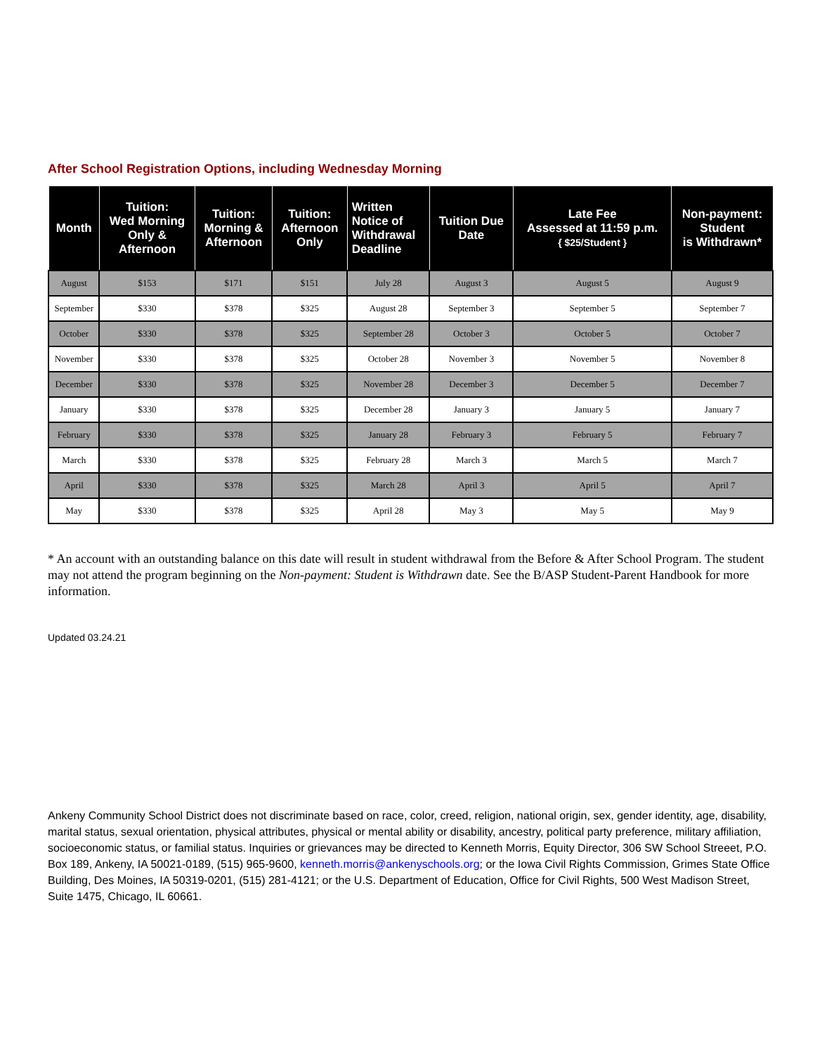After School Registration Options, including Wednesday Morning
| Month | Tuition: Wed Morning Only & Afternoon | Tuition: Morning & Afternoon | Tuition: Afternoon Only | Written Notice of Withdrawal Deadline | Tuition Due Date | Late Fee Assessed at 11:59 p.m. { $25/Student } | Non-payment: Student is Withdrawn* |
| --- | --- | --- | --- | --- | --- | --- | --- |
| August | $153 | $171 | $151 | July 28 | August 3 | August 5 | August 9 |
| September | $330 | $378 | $325 | August 28 | September 3 | September 5 | September 7 |
| October | $330 | $378 | $325 | September 28 | October 3 | October 5 | October 7 |
| November | $330 | $378 | $325 | October 28 | November 3 | November 5 | November 8 |
| December | $330 | $378 | $325 | November 28 | December 3 | December 5 | December 7 |
| January | $330 | $378 | $325 | December 28 | January 3 | January 5 | January 7 |
| February | $330 | $378 | $325 | January 28 | February 3 | February 5 | February 7 |
| March | $330 | $378 | $325 | February 28 | March 3 | March 5 | March 7 |
| April | $330 | $378 | $325 | March 28 | April 3 | April 5 | April 7 |
| May | $330 | $378 | $325 | April 28 | May 3 | May 5 | May 9 |
* An account with an outstanding balance on this date will result in student withdrawal from the Before & After School Program. The student may not attend the program beginning on the Non-payment: Student is Withdrawn date. See the B/ASP Student-Parent Handbook for more information.
Updated 03.24.21
Ankeny Community School District does not discriminate based on race, color, creed, religion, national origin, sex, gender identity, age, disability, marital status, sexual orientation, physical attributes, physical or mental ability or disability, ancestry, political party preference, military affiliation, socioeconomic status, or familial status. Inquiries or grievances may be directed to Kenneth Morris, Equity Director, 306 SW School Streeet, P.O. Box 189, Ankeny, IA 50021-0189, (515) 965-9600, kenneth.morris@ankenyschools.org; or the Iowa Civil Rights Commission, Grimes State Office Building, Des Moines, IA 50319-0201, (515) 281-4121; or the U.S. Department of Education, Office for Civil Rights, 500 West Madison Street, Suite 1475, Chicago, IL 60661.